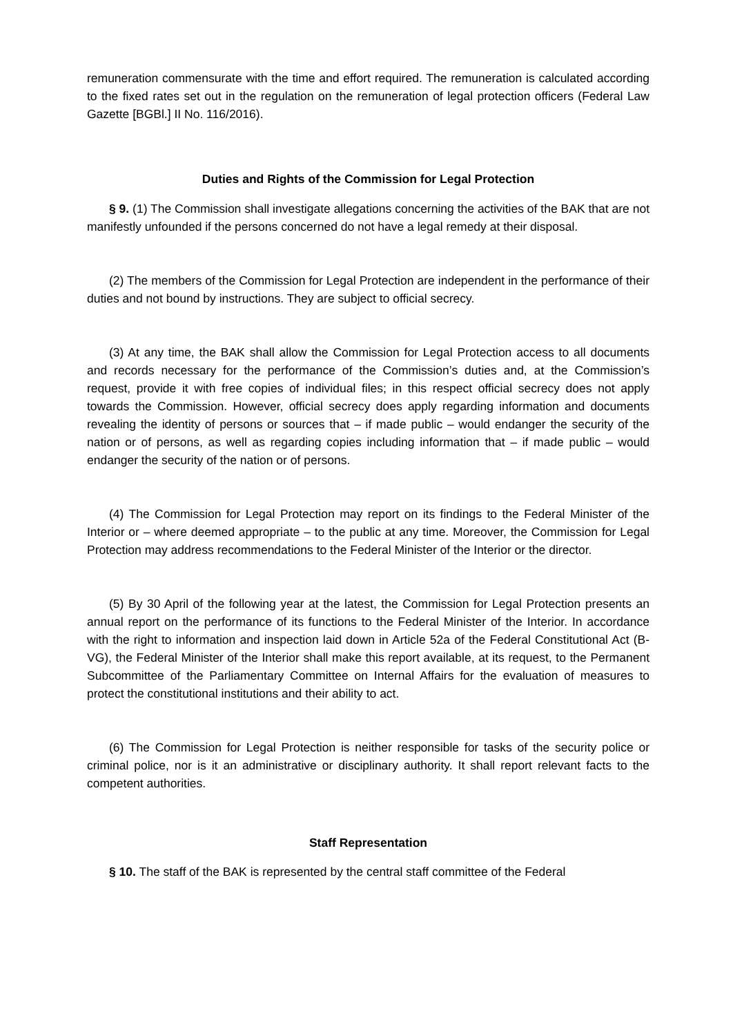remuneration commensurate with the time and effort required. The remuneration is calculated according to the fixed rates set out in the regulation on the remuneration of legal protection officers (Federal Law Gazette [BGBl.] II No. 116/2016).
Duties and Rights of the Commission for Legal Protection
§ 9. (1) The Commission shall investigate allegations concerning the activities of the BAK that are not manifestly unfounded if the persons concerned do not have a legal remedy at their disposal.
(2) The members of the Commission for Legal Protection are independent in the performance of their duties and not bound by instructions. They are subject to official secrecy.
(3) At any time, the BAK shall allow the Commission for Legal Protection access to all documents and records necessary for the performance of the Commission’s duties and, at the Commission’s request, provide it with free copies of individual files; in this respect official secrecy does not apply towards the Commission. However, official secrecy does apply regarding information and documents revealing the identity of persons or sources that – if made public – would endanger the security of the nation or of persons, as well as regarding copies including information that – if made public – would endanger the security of the nation or of persons.
(4) The Commission for Legal Protection may report on its findings to the Federal Minister of the Interior or – where deemed appropriate – to the public at any time. Moreover, the Commission for Legal Protection may address recommendations to the Federal Minister of the Interior or the director.
(5) By 30 April of the following year at the latest, the Commission for Legal Protection presents an annual report on the performance of its functions to the Federal Minister of the Interior. In accordance with the right to information and inspection laid down in Article 52a of the Federal Constitutional Act (B-VG), the Federal Minister of the Interior shall make this report available, at its request, to the Permanent Subcommittee of the Parliamentary Committee on Internal Affairs for the evaluation of measures to protect the constitutional institutions and their ability to act.
(6) The Commission for Legal Protection is neither responsible for tasks of the security police or criminal police, nor is it an administrative or disciplinary authority. It shall report relevant facts to the competent authorities.
Staff Representation
§ 10. The staff of the BAK is represented by the central staff committee of the Federal